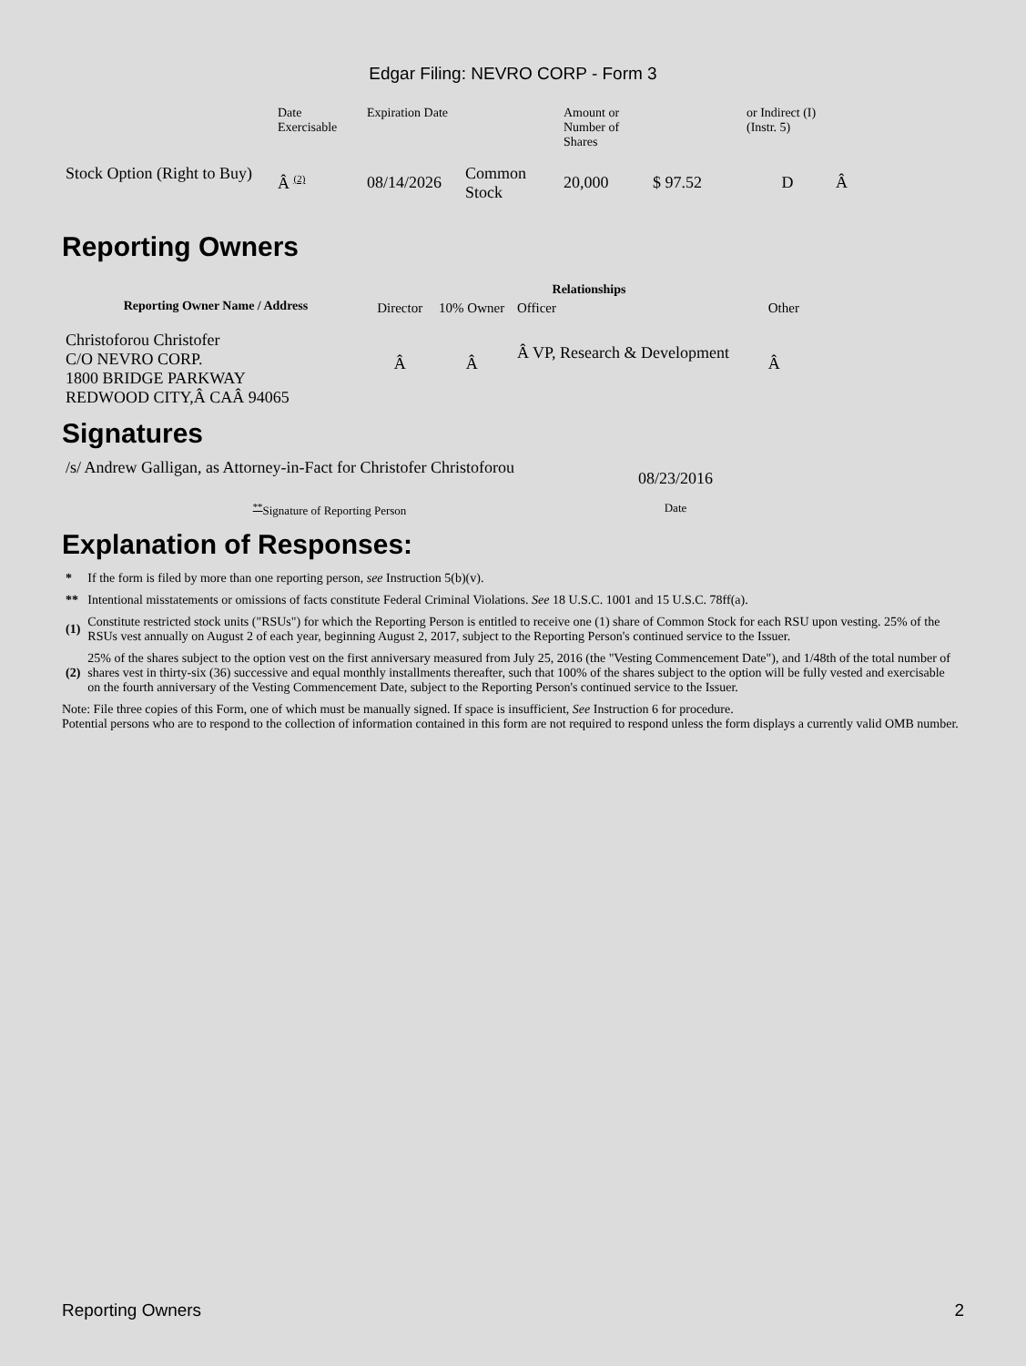Edgar Filing: NEVRO CORP - Form 3
| | Date Exercisable | Expiration Date | | Amount or Number of Shares | | or Indirect (I) (Instr. 5) | |
| Stock Option (Right to Buy) | Â <sup>(2)</sup> | 08/14/2026 | Common Stock | 20,000 | $ 97.52 | D | Â |
Reporting Owners
| Reporting Owner Name / Address | Relationships | | | |
| --- | --- | --- | --- | --- |
| | Director | 10% Owner | Officer | Other |
| Christoforou Christofer C/O NEVRO CORP. 1800 BRIDGE PARKWAY REDWOOD CITY,Â CAÂ 94065 | Â | Â | Â VP, Research & Development | Â |
Signatures
| /s/ Andrew Galligan, as Attorney-in-Fact for Christofer Christoforou | 08/23/2016 |
| <sup>**</sup> Signature of Reporting Person | Date |
Explanation of Responses:
| * | If the form is filed by more than one reporting person, see Instruction 5(b)(v). |
| ** | Intentional misstatements or omissions of facts constitute Federal Criminal Violations. See 18 U.S.C. 1001 and 15 U.S.C. 78ff(a). |
| (1) | Constitute restricted stock units ("RSUs") for which the Reporting Person is entitled to receive one (1) share of Common Stock for each RSU upon vesting. 25% of the RSUs vest annually on August 2 of each year, beginning August 2, 2017, subject to the Reporting Person's continued service to the Issuer. |
| (2) | 25% of the shares subject to the option vest on the first anniversary measured from July 25, 2016 (the "Vesting Commencement Date"), and 1/48th of the total number of shares vest in thirty-six (36) successive and equal monthly installments thereafter, such that 100% of the shares subject to the option will be fully vested and exercisable on the fourth anniversary of the Vesting Commencement Date, subject to the Reporting Person's continued service to the Issuer. |
Note: File three copies of this Form, one of which must be manually signed. If space is insufficient, See Instruction 6 for procedure.
Potential persons who are to respond to the collection of information contained in this form are not required to respond unless the form displays a currently valid OMB number.
Reporting Owners 2